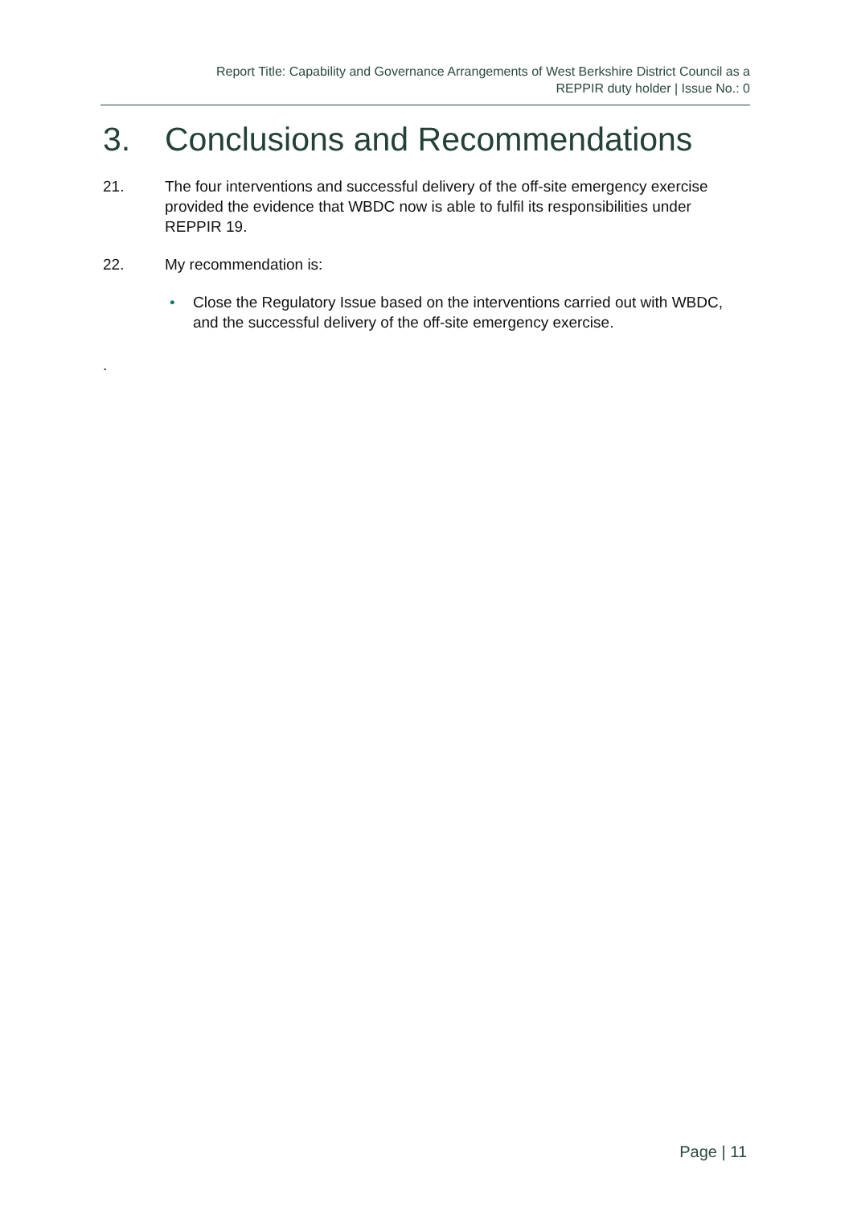Report Title: Capability and Governance Arrangements of West Berkshire District Council as a
REPPIR duty holder | Issue No.: 0
3. Conclusions and Recommendations
21. The four interventions and successful delivery of the off-site emergency exercise provided the evidence that WBDC now is able to fulfil its responsibilities under REPPIR 19.
22. My recommendation is:
• Close the Regulatory Issue based on the interventions carried out with WBDC, and the successful delivery of the off-site emergency exercise.
.
Page | 11